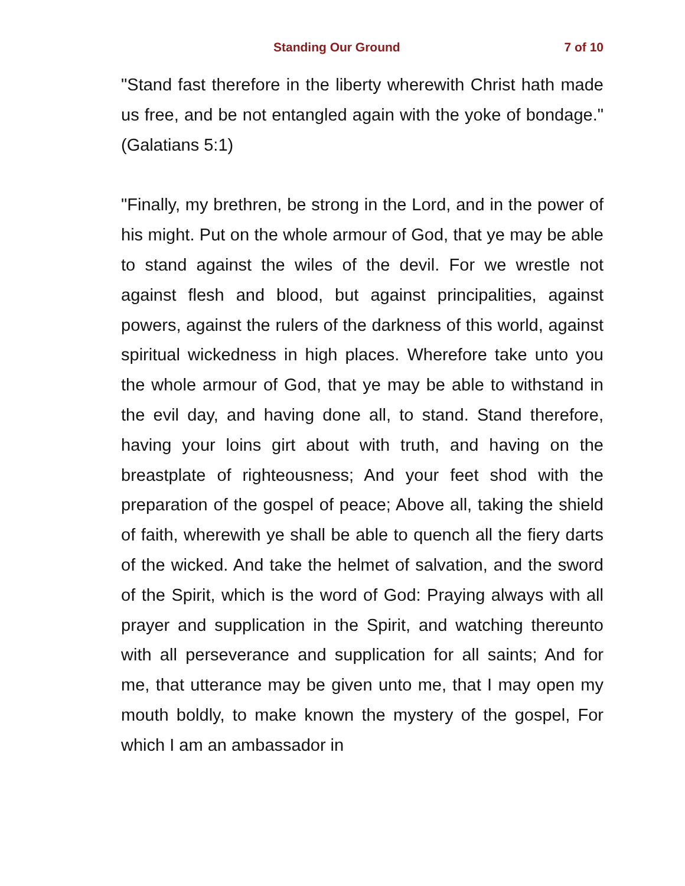Standing Our Ground 7 of 10
"Stand fast therefore in the liberty wherewith Christ hath made us free, and be not entangled again with the yoke of bondage." (Galatians 5:1)
"Finally, my brethren, be strong in the Lord, and in the power of his might. Put on the whole armour of God, that ye may be able to stand against the wiles of the devil. For we wrestle not against flesh and blood, but against principalities, against powers, against the rulers of the darkness of this world, against spiritual wickedness in high places. Wherefore take unto you the whole armour of God, that ye may be able to withstand in the evil day, and having done all, to stand. Stand therefore, having your loins girt about with truth, and having on the breastplate of righteousness; And your feet shod with the preparation of the gospel of peace; Above all, taking the shield of faith, wherewith ye shall be able to quench all the fiery darts of the wicked. And take the helmet of salvation, and the sword of the Spirit, which is the word of God: Praying always with all prayer and supplication in the Spirit, and watching thereunto with all perseverance and supplication for all saints; And for me, that utterance may be given unto me, that I may open my mouth boldly, to make known the mystery of the gospel, For which I am an ambassador in